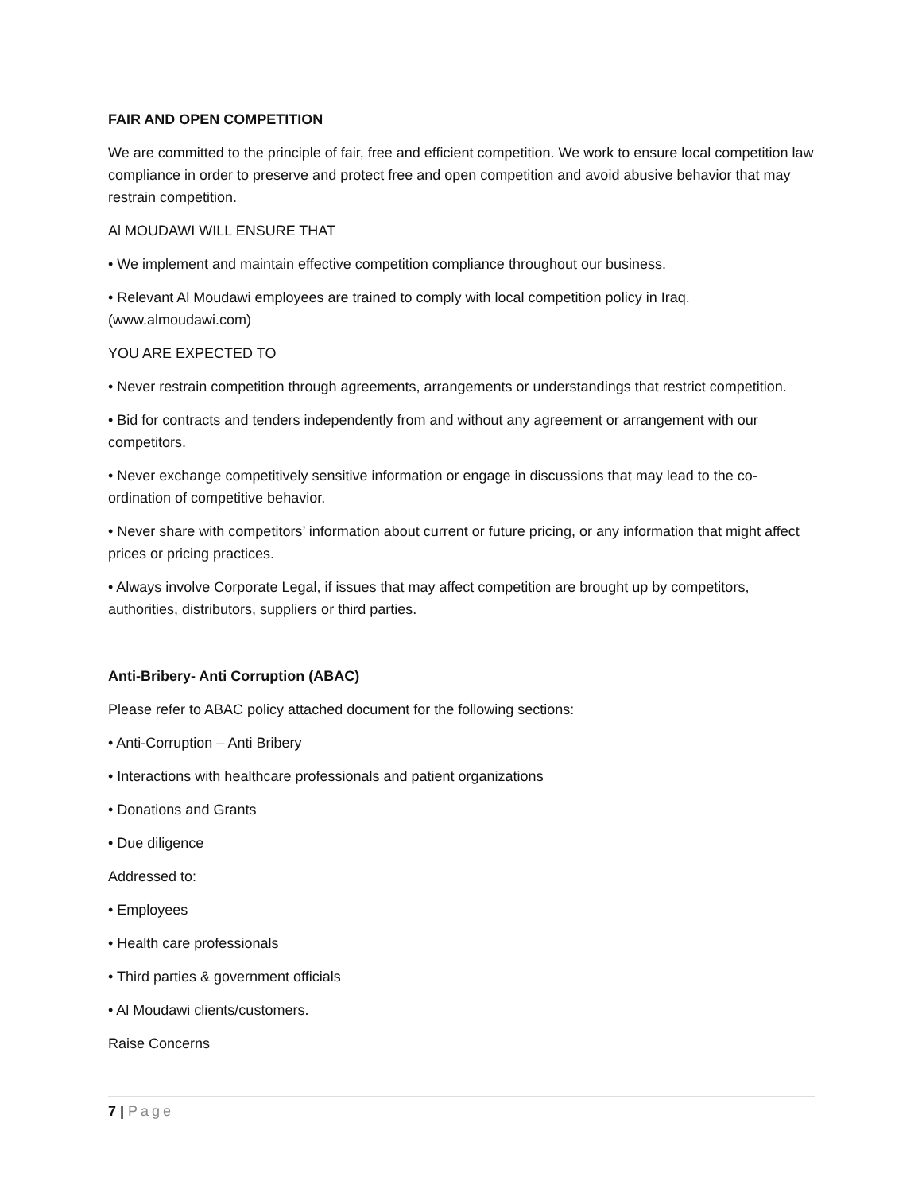FAIR AND OPEN COMPETITION
We are committed to the principle of fair, free and efficient competition. We work to ensure local competition law compliance in order to preserve and protect free and open competition and avoid abusive behavior that may restrain competition.
Al MOUDAWI WILL ENSURE THAT
• We implement and maintain effective competition compliance throughout our business.
• Relevant Al Moudawi employees are trained to comply with local competition policy in Iraq. (www.almoudawi.com)
YOU ARE EXPECTED TO
• Never restrain competition through agreements, arrangements or understandings that restrict competition.
• Bid for contracts and tenders independently from and without any agreement or arrangement with our competitors.
• Never exchange competitively sensitive information or engage in discussions that may lead to the co-ordination of competitive behavior.
• Never share with competitors’ information about current or future pricing, or any information that might affect prices or pricing practices.
• Always involve Corporate Legal, if issues that may affect competition are brought up by competitors, authorities, distributors, suppliers or third parties.
Anti-Bribery- Anti Corruption (ABAC)
Please refer to ABAC policy attached document for the following sections:
• Anti-Corruption – Anti Bribery
• Interactions with healthcare professionals and patient organizations
• Donations and Grants
• Due diligence
Addressed to:
• Employees
• Health care professionals
• Third parties & government officials
• Al Moudawi clients/customers.
Raise Concerns
7 | Page